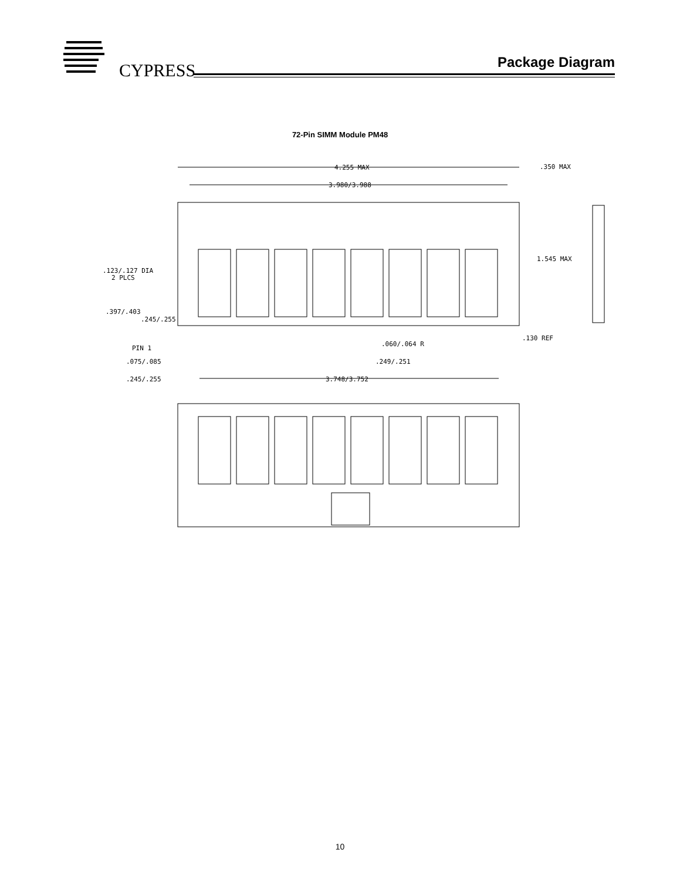CYPRESS
Package Diagram
72-Pin SIMM Module PM48
4.255 MAX
3.980/3.988
.350 MAX
1.545 MAX
.123/.127 DIA
2 PLCS
.397/.403
.245/.255
PIN 1
.060/.064 R
.130 REF
.075/.085
.249/.251
.245/.255
3.748/3.752
10